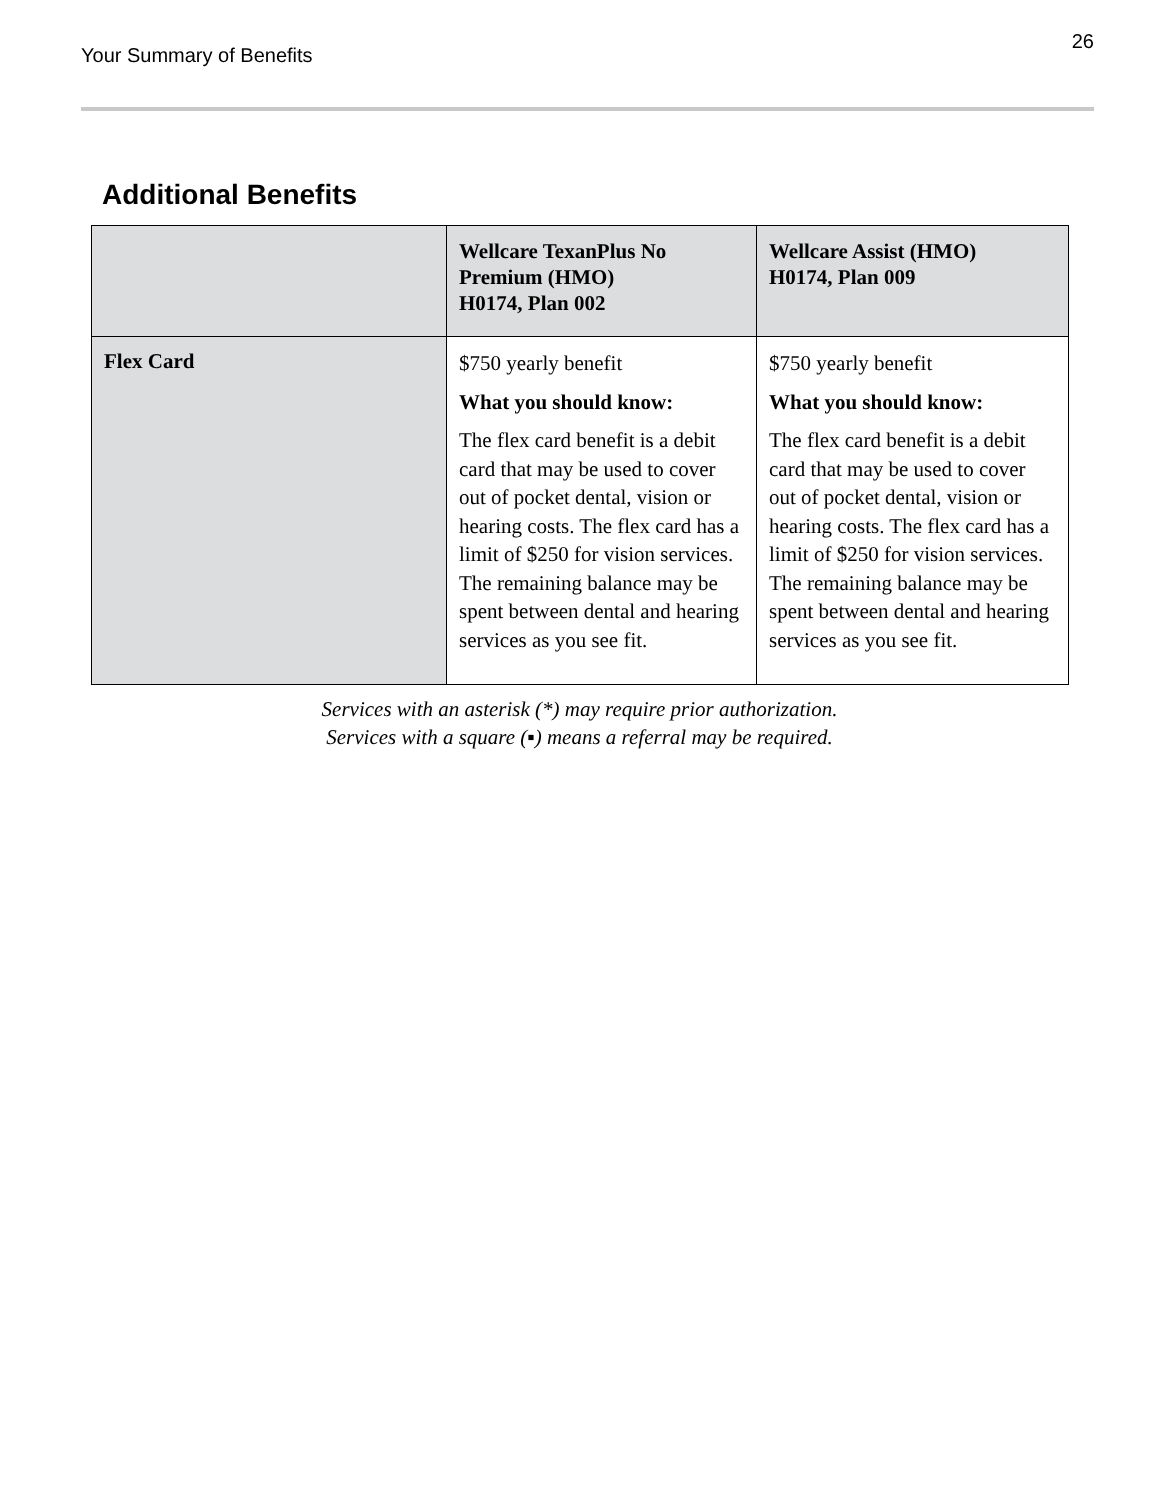Your Summary of Benefits
26
Additional Benefits
| | Wellcare TexanPlus No Premium (HMO) H0174, Plan 002 | Wellcare Assist (HMO) H0174, Plan 009 |
| --- | --- | --- |
| Flex Card | $750 yearly benefit What you should know: The flex card benefit is a debit card that may be used to cover out of pocket dental, vision or hearing costs. The flex card has a limit of $250 for vision services. The remaining balance may be spent between dental and hearing services as you see fit. | $750 yearly benefit What you should know: The flex card benefit is a debit card that may be used to cover out of pocket dental, vision or hearing costs. The flex card has a limit of $250 for vision services. The remaining balance may be spent between dental and hearing services as you see fit. |
Services with an asterisk (*) may require prior authorization.
Services with a square (▪) means a referral may be required.